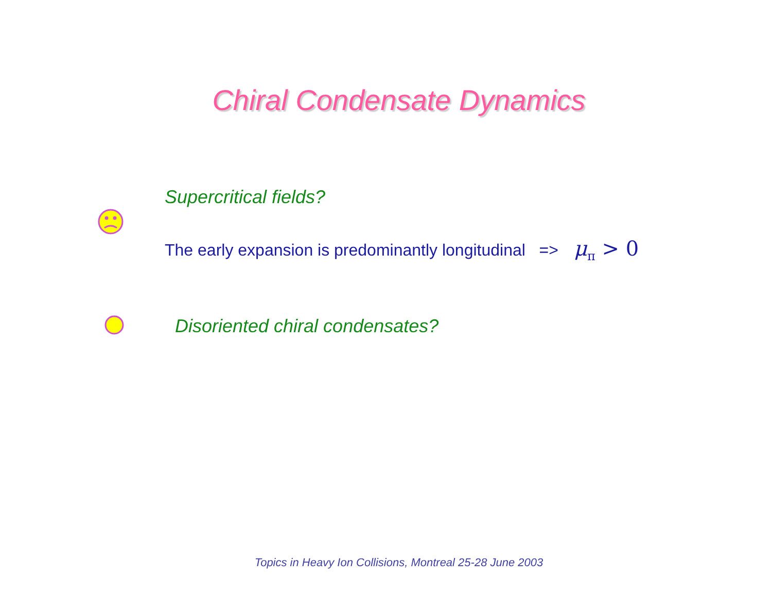Chiral Condensate Dynamics
Supercritical fields?
The early expansion is predominantly longitudinal => μ<sub>π</sub> > 0
Disoriented chiral condensates?
Topics in Heavy Ion Collisions, Montreal 25-28 June 2003